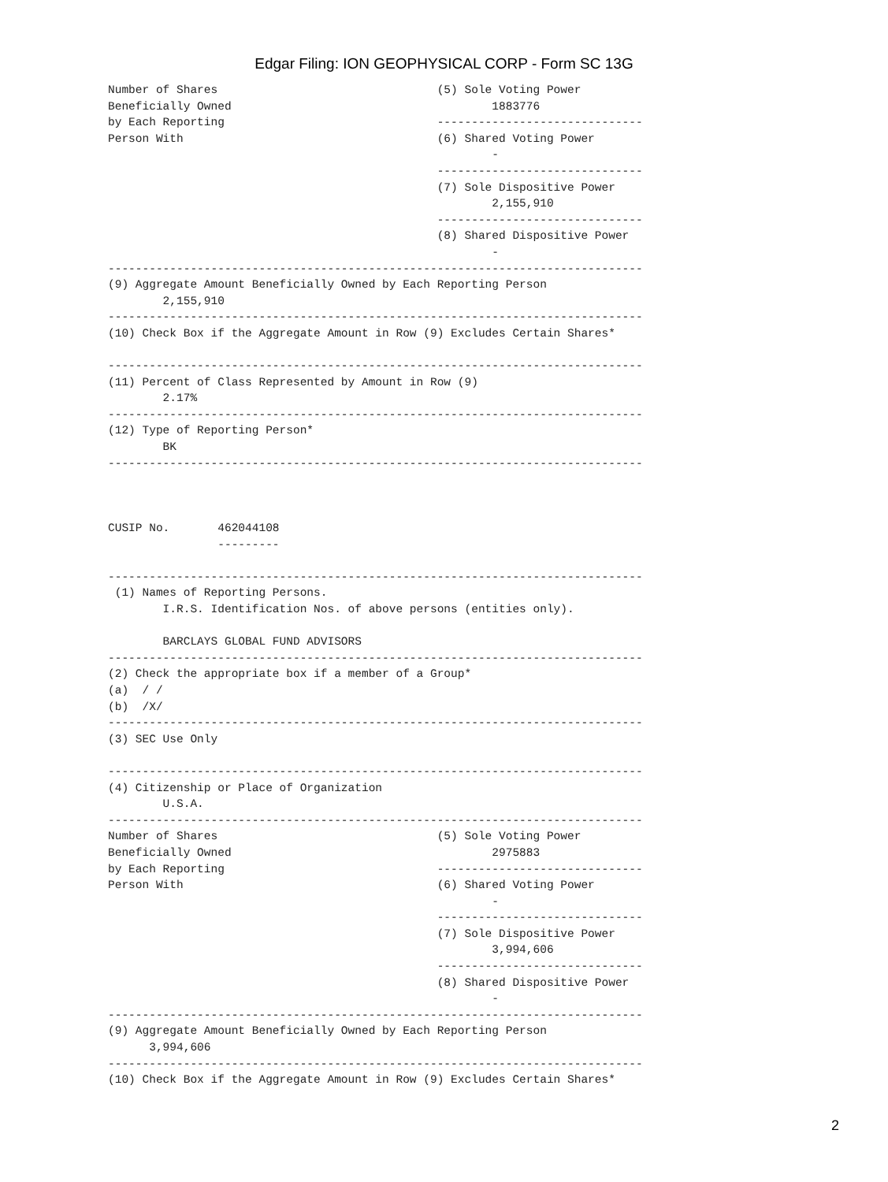Edgar Filing: ION GEOPHYSICAL CORP - Form SC 13G
Number of Shares                                (5) Sole Voting Power
Beneficially Owned                                      1883776
by Each Reporting                               ------------------------------
Person With                                     (6) Shared Voting Power
                                                        -
                                                ------------------------------
                                                (7) Sole Dispositive Power
                                                        2,155,910
                                                ------------------------------
                                                (8) Shared Dispositive Power
                                                        -
------------------------------------------------------------------------------
(9) Aggregate Amount Beneficially Owned by Each Reporting Person
        2,155,910
------------------------------------------------------------------------------
(10) Check Box if the Aggregate Amount in Row (9) Excludes Certain Shares*

------------------------------------------------------------------------------
(11) Percent of Class Represented by Amount in Row (9)
        2.17%
------------------------------------------------------------------------------
(12) Type of Reporting Person*
        BK
------------------------------------------------------------------------------



CUSIP No.       462044108
                ---------

------------------------------------------------------------------------------
 (1) Names of Reporting Persons.
        I.R.S. Identification Nos. of above persons (entities only).

        BARCLAYS GLOBAL FUND ADVISORS
------------------------------------------------------------------------------
(2) Check the appropriate box if a member of a Group*
(a)  / /
(b)  /X/
------------------------------------------------------------------------------
(3) SEC Use Only

------------------------------------------------------------------------------
(4) Citizenship or Place of Organization
        U.S.A.
------------------------------------------------------------------------------
Number of Shares                                (5) Sole Voting Power
Beneficially Owned                                      2975883
by Each Reporting                               ------------------------------
Person With                                     (6) Shared Voting Power
                                                        -
                                                ------------------------------
                                                (7) Sole Dispositive Power
                                                        3,994,606
                                                ------------------------------
                                                (8) Shared Dispositive Power
                                                        -
------------------------------------------------------------------------------
(9) Aggregate Amount Beneficially Owned by Each Reporting Person
      3,994,606
------------------------------------------------------------------------------
(10) Check Box if the Aggregate Amount in Row (9) Excludes Certain Shares*
2